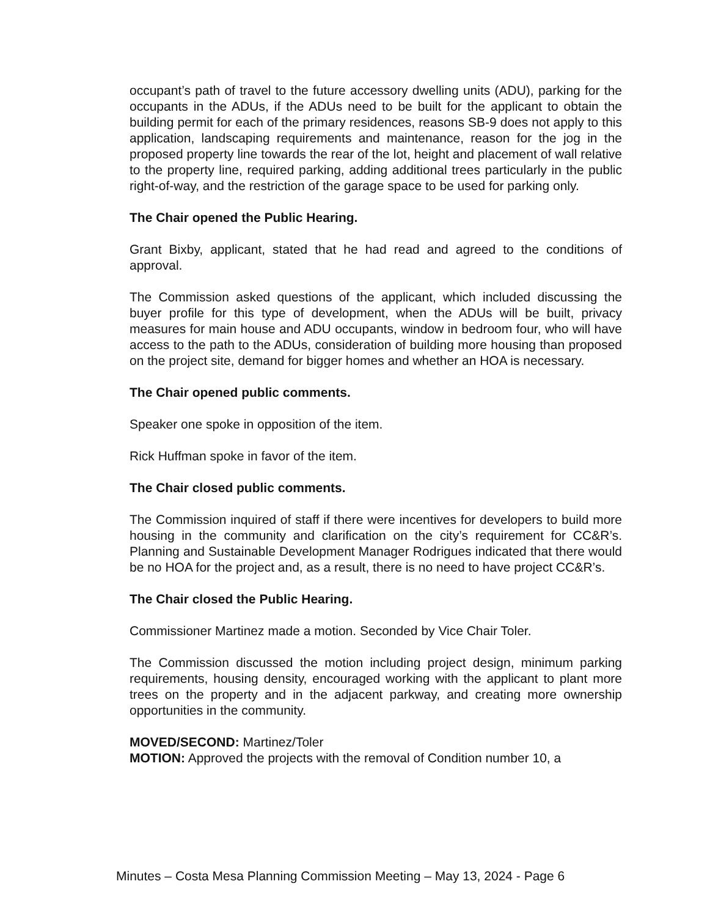occupant’s path of travel to the future accessory dwelling units (ADU), parking for the occupants in the ADUs, if the ADUs need to be built for the applicant to obtain the building permit for each of the primary residences, reasons SB-9 does not apply to this application, landscaping requirements and maintenance, reason for the jog in the proposed property line towards the rear of the lot, height and placement of wall relative to the property line, required parking, adding additional trees particularly in the public right-of-way, and the restriction of the garage space to be used for parking only.
The Chair opened the Public Hearing.
Grant Bixby, applicant, stated that he had read and agreed to the conditions of approval.
The Commission asked questions of the applicant, which included discussing the buyer profile for this type of development, when the ADUs will be built, privacy measures for main house and ADU occupants, window in bedroom four, who will have access to the path to the ADUs, consideration of building more housing than proposed on the project site, demand for bigger homes and whether an HOA is necessary.
The Chair opened public comments.
Speaker one spoke in opposition of the item.
Rick Huffman spoke in favor of the item.
The Chair closed public comments.
The Commission inquired of staff if there were incentives for developers to build more housing in the community and clarification on the city’s requirement for CC&R’s. Planning and Sustainable Development Manager Rodrigues indicated that there would be no HOA for the project and, as a result, there is no need to have project CC&R’s.
The Chair closed the Public Hearing.
Commissioner Martinez made a motion. Seconded by Vice Chair Toler.
The Commission discussed the motion including project design, minimum parking requirements, housing density, encouraged working with the applicant to plant more trees on the property and in the adjacent parkway, and creating more ownership opportunities in the community.
MOVED/SECOND: Martinez/Toler
MOTION: Approved the projects with the removal of Condition number 10, a
Minutes – Costa Mesa Planning Commission Meeting – May 13, 2024 - Page 6